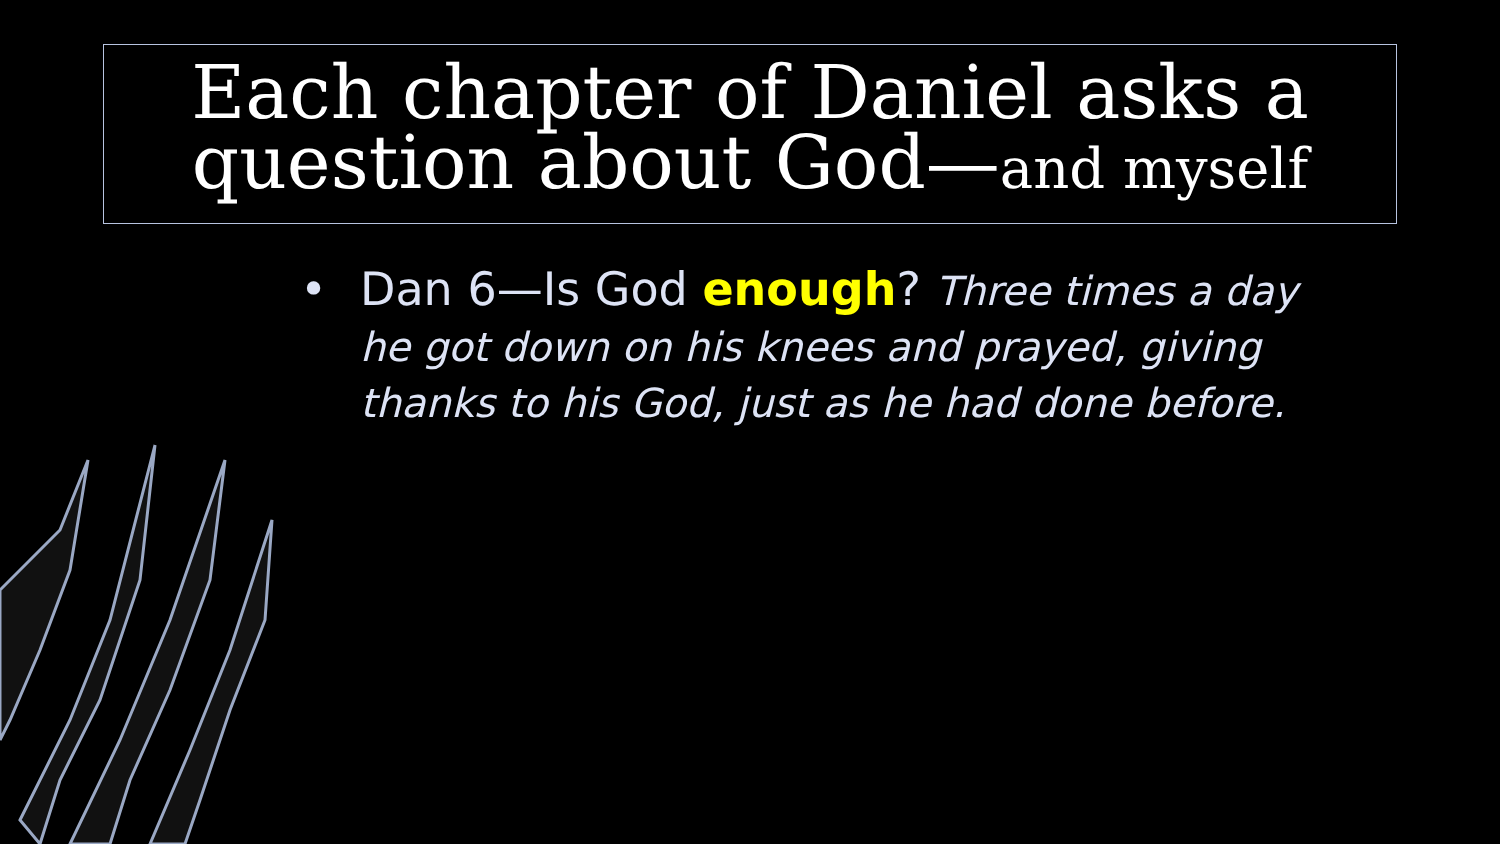Each chapter of Daniel asks a question about God—and myself
• Dan 6—Is God enough? Three times a day he got down on his knees and prayed, giving thanks to his God, just as he had done before.